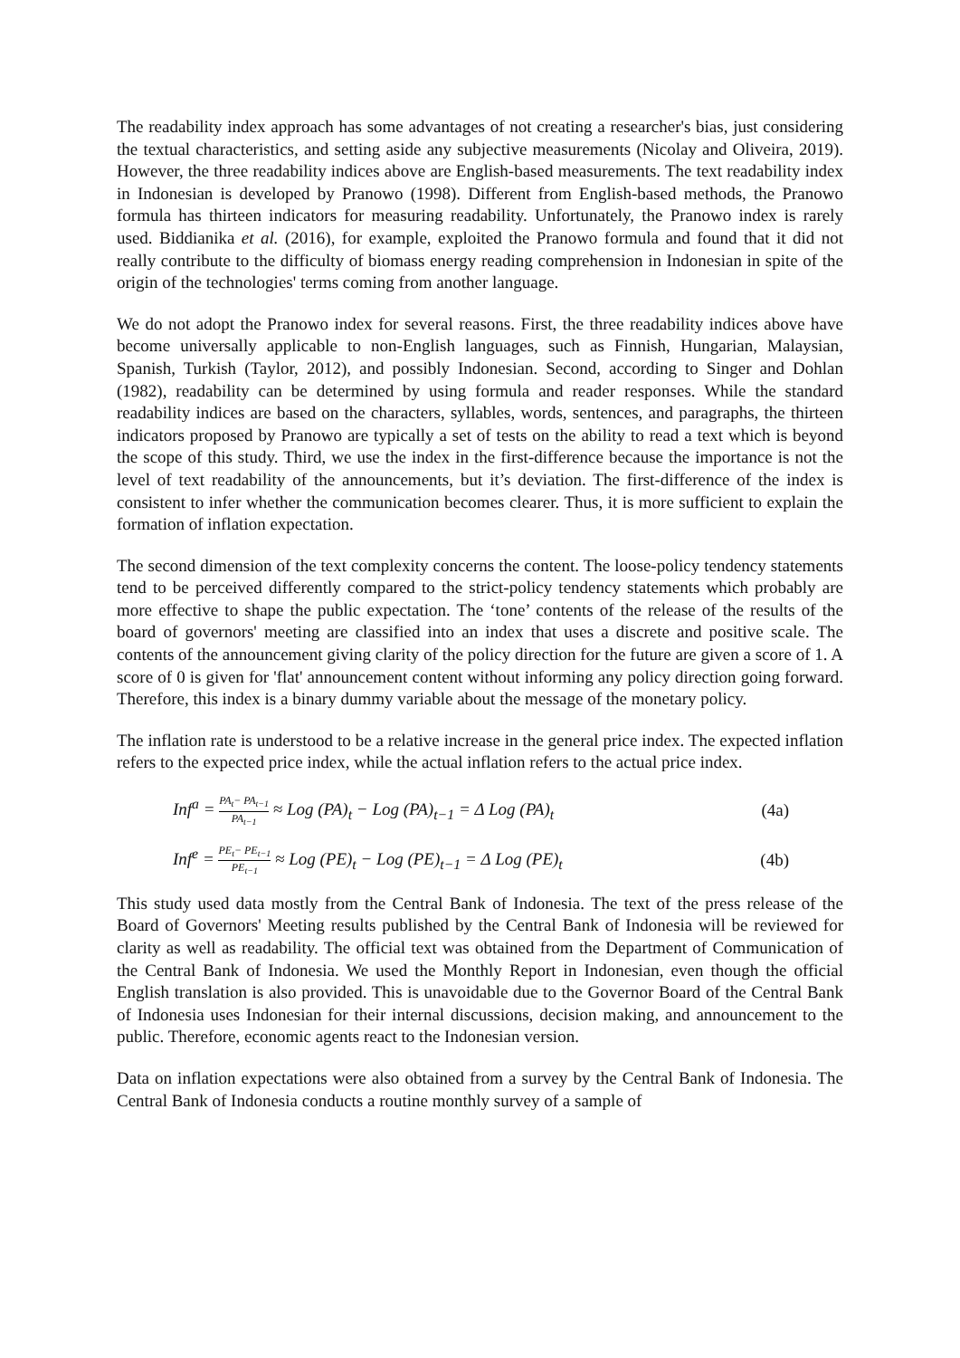The readability index approach has some advantages of not creating a researcher's bias, just considering the textual characteristics, and setting aside any subjective measurements (Nicolay and Oliveira, 2019). However, the three readability indices above are English-based measurements. The text readability index in Indonesian is developed by Pranowo (1998). Different from English-based methods, the Pranowo formula has thirteen indicators for measuring readability. Unfortunately, the Pranowo index is rarely used. Biddianika et al. (2016), for example, exploited the Pranowo formula and found that it did not really contribute to the difficulty of biomass energy reading comprehension in Indonesian in spite of the origin of the technologies' terms coming from another language.
We do not adopt the Pranowo index for several reasons. First, the three readability indices above have become universally applicable to non-English languages, such as Finnish, Hungarian, Malaysian, Spanish, Turkish (Taylor, 2012), and possibly Indonesian. Second, according to Singer and Dohlan (1982), readability can be determined by using formula and reader responses. While the standard readability indices are based on the characters, syllables, words, sentences, and paragraphs, the thirteen indicators proposed by Pranowo are typically a set of tests on the ability to read a text which is beyond the scope of this study. Third, we use the index in the first-difference because the importance is not the level of text readability of the announcements, but it’s deviation. The first-difference of the index is consistent to infer whether the communication becomes clearer. Thus, it is more sufficient to explain the formation of inflation expectation.
The second dimension of the text complexity concerns the content. The loose-policy tendency statements tend to be perceived differently compared to the strict-policy tendency statements which probably are more effective to shape the public expectation. The ‘tone’ contents of the release of the results of the board of governors' meeting are classified into an index that uses a discrete and positive scale. The contents of the announcement giving clarity of the policy direction for the future are given a score of 1. A score of 0 is given for 'flat' announcement content without informing any policy direction going forward. Therefore, this index is a binary dummy variable about the message of the monetary policy.
The inflation rate is understood to be a relative increase in the general price index. The expected inflation refers to the expected price index, while the actual inflation refers to the actual price index.
Inf<sup>a</sup> = PA<sub>t</sub>− PA<sub>t−1</sub> PA<sub>t−1</sub> ≈ Log (PA)<sub>t</sub> − Log (PA)<sub>t−1</sub> = Δ Log (PA)<sub>t</sub> (4a)
Inf<sup>e</sup> = PE<sub>t</sub>− PE<sub>t−1</sub> PE<sub>t−1</sub> ≈ Log (PE)<sub>t</sub> − Log (PE)<sub>t−1</sub> = Δ Log (PE)<sub>t</sub> (4b)
This study used data mostly from the Central Bank of Indonesia. The text of the press release of the Board of Governors' Meeting results published by the Central Bank of Indonesia will be reviewed for clarity as well as readability. The official text was obtained from the Department of Communication of the Central Bank of Indonesia. We used the Monthly Report in Indonesian, even though the official English translation is also provided. This is unavoidable due to the Governor Board of the Central Bank of Indonesia uses Indonesian for their internal discussions, decision making, and announcement to the public. Therefore, economic agents react to the Indonesian version.
Data on inflation expectations were also obtained from a survey by the Central Bank of Indonesia. The Central Bank of Indonesia conducts a routine monthly survey of a sample of